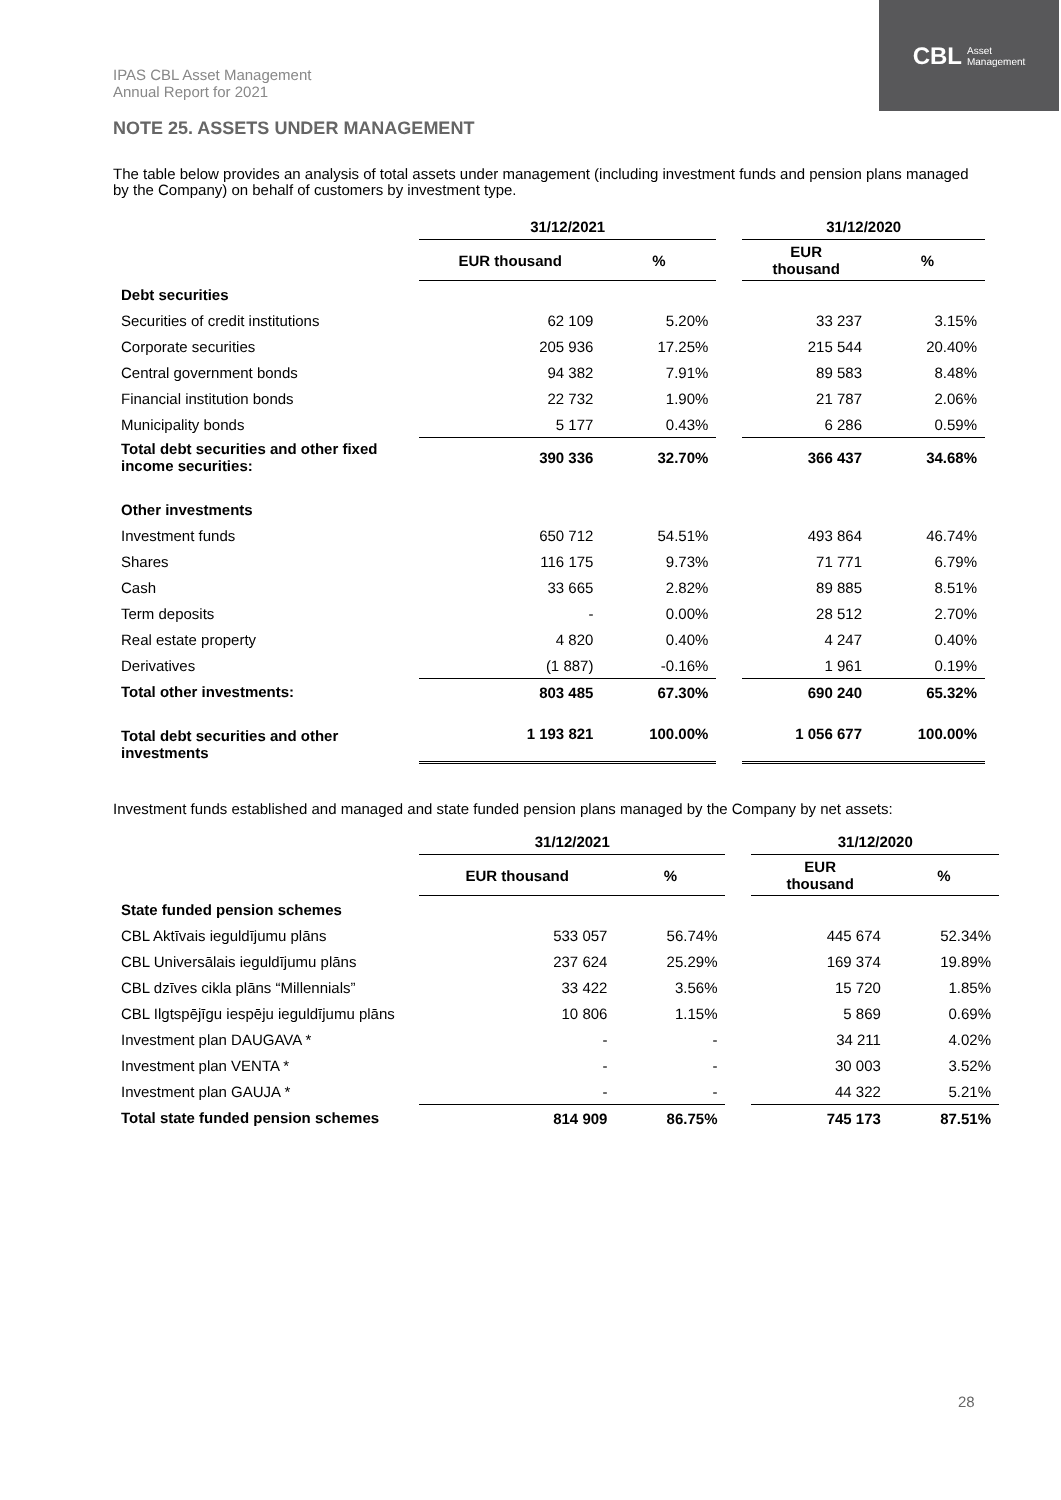CBL Asset
Management
IPAS CBL Asset Management
Annual Report for 2021
NOTE 25. ASSETS UNDER MANAGEMENT
The table below provides an analysis of total assets under management (including investment funds and pension plans managed by the Company) on behalf of customers by investment type.
| | 31/12/2021 | | | 31/12/2020 | |
| --- | --- | --- | --- | --- | --- |
| | EUR thousand | % | | EUR thousand | % |
| Debt securities | | | | | |
| Securities of credit institutions | 62 109 | 5.20% | | 33 237 | 3.15% |
| Corporate securities | 205 936 | 17.25% | | 215 544 | 20.40% |
| Central government bonds | 94 382 | 7.91% | | 89 583 | 8.48% |
| Financial institution bonds | 22 732 | 1.90% | | 21 787 | 2.06% |
| Municipality bonds | 5 177 | 0.43% | | 6 286 | 0.59% |
| Total debt securities and other fixed income securities: | 390 336 | 32.70% | | 366 437 | 34.68% |
| Other investments | | | | | |
| Investment funds | 650 712 | 54.51% | | 493 864 | 46.74% |
| Shares | 116 175 | 9.73% | | 71 771 | 6.79% |
| Cash | 33 665 | 2.82% | | 89 885 | 8.51% |
| Term deposits | - | 0.00% | | 28 512 | 2.70% |
| Real estate property | 4 820 | 0.40% | | 4 247 | 0.40% |
| Derivatives | (1 887) | -0.16% | | 1 961 | 0.19% |
| Total other investments: | 803 485 | 67.30% | | 690 240 | 65.32% |
| Total debt securities and other investments | 1 193 821 | 100.00% | | 1 056 677 | 100.00% |
Investment funds established and managed and state funded pension plans managed by the Company by net assets:
| | 31/12/2021 | | | 31/12/2020 | |
| --- | --- | --- | --- | --- | --- |
| | EUR thousand | % | | EUR thousand | % |
| State funded pension schemes | | | | | |
| CBL Aktīvais ieguldījumu plāns | 533 057 | 56.74% | | 445 674 | 52.34% |
| CBL Universālais ieguldījumu plāns | 237 624 | 25.29% | | 169 374 | 19.89% |
| CBL dzīves cikla plāns “Millennials” | 33 422 | 3.56% | | 15 720 | 1.85% |
| CBL Ilgtspējīgu iespēju ieguldījumu plāns | 10 806 | 1.15% | | 5 869 | 0.69% |
| Investment plan DAUGAVA * | - | - | | 34 211 | 4.02% |
| Investment plan VENTA * | - | - | | 30 003 | 3.52% |
| Investment plan GAUJA * | - | - | | 44 322 | 5.21% |
| Total state funded pension schemes | 814 909 | 86.75% | | 745 173 | 87.51% |
28